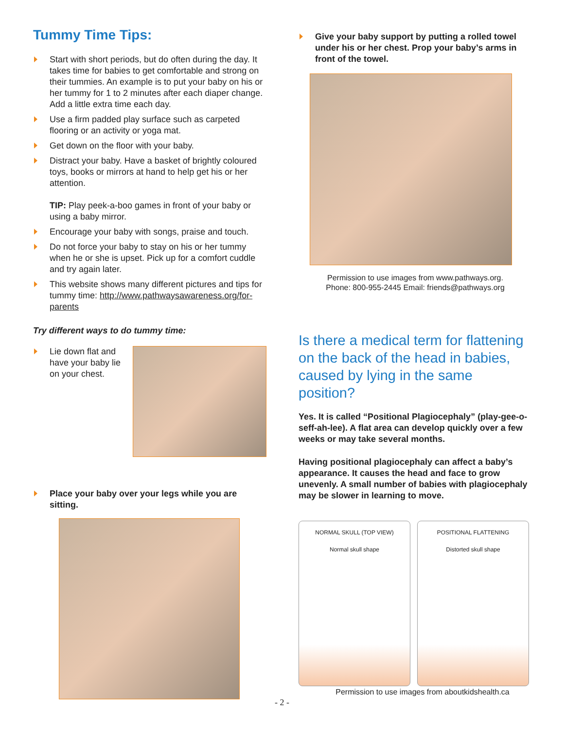Tummy Time Tips:
Start with short periods, but do often during the day. It takes time for babies to get comfortable and strong on their tummies. An example is to put your baby on his or her tummy for 1 to 2 minutes after each diaper change. Add a little extra time each day.
Use a firm padded play surface such as carpeted flooring or an activity or yoga mat.
Get down on the floor with your baby.
Distract your baby. Have a basket of brightly coloured toys, books or mirrors at hand to help get his or her attention.
TIP: Play peek-a-boo games in front of your baby or using a baby mirror.
Encourage your baby with songs, praise and touch.
Do not force your baby to stay on his or her tummy when he or she is upset. Pick up for a comfort cuddle and try again later.
This website shows many different pictures and tips for tummy time: http://www.pathwaysawareness.org/for-parents
Try different ways to do tummy time:
Lie down flat and have your baby lie on your chest.
Place your baby over your legs while you are sitting.
Give your baby support by putting a rolled towel under his or her chest. Prop your baby’s arms in front of the towel.
Permission to use images from www.pathways.org.
Phone: 800-955-2445 Email: friends@pathways.org
Is there a medical term for flattening on the back of the head in babies, caused by lying in the same position?
Yes. It is called “Positional Plagiocephaly” (play-gee-o-seff-ah-lee). A flat area can develop quickly over a few weeks or may take several months.
Having positional plagiocephaly can affect a baby’s appearance. It causes the head and face to grow unevenly. A small number of babies with plagiocephaly may be slower in learning to move.
NORMAL SKULL (TOP VIEW)
Normal skull shape
POSITIONAL FLATTENING
Distorted skull shape
Permission to use images from aboutkidshealth.ca
- 2 -